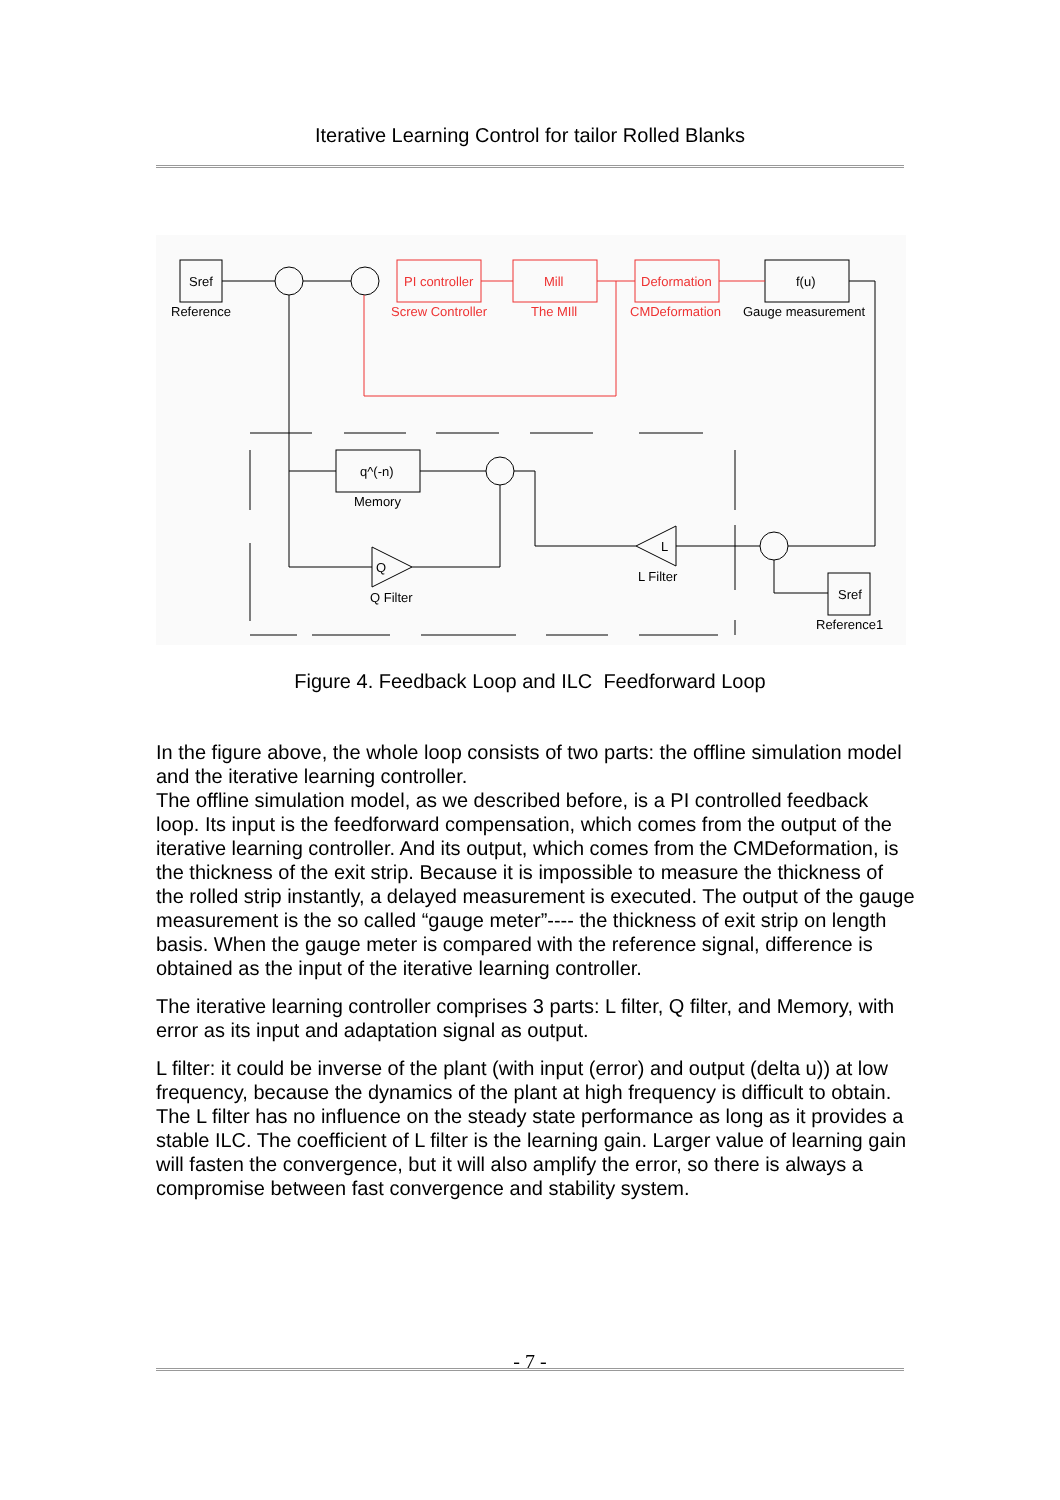Iterative Learning Control for tailor Rolled Blanks
Sref
Reference
PI controller
Screw Controller
Mill
The MIll
Deformation
CMDeformation
f(u)
Gauge measurement
q^(-n)
Memory
Q
Q Filter
L
L Filter
Sref
Reference1
Figure 4. Feedback Loop and ILC Feedforward Loop
In the figure above, the whole loop consists of two parts: the offline simulation model and the iterative learning controller.
The offline simulation model, as we described before, is a PI controlled feedback loop. Its input is the feedforward compensation, which comes from the output of the iterative learning controller. And its output, which comes from the CMDeformation, is the thickness of the exit strip. Because it is impossible to measure the thickness of the rolled strip instantly, a delayed measurement is executed. The output of the gauge measurement is the so called “gauge meter”---- the thickness of exit strip on length basis. When the gauge meter is compared with the reference signal, difference is obtained as the input of the iterative learning controller.
The iterative learning controller comprises 3 parts: L filter, Q filter, and Memory, with error as its input and adaptation signal as output.
L filter: it could be inverse of the plant (with input (error) and output (delta u)) at low frequency, because the dynamics of the plant at high frequency is difficult to obtain. The L filter has no influence on the steady state performance as long as it provides a stable ILC. The coefficient of L filter is the learning gain. Larger value of learning gain will fasten the convergence, but it will also amplify the error, so there is always a compromise between fast convergence and stability system.
- 7 -